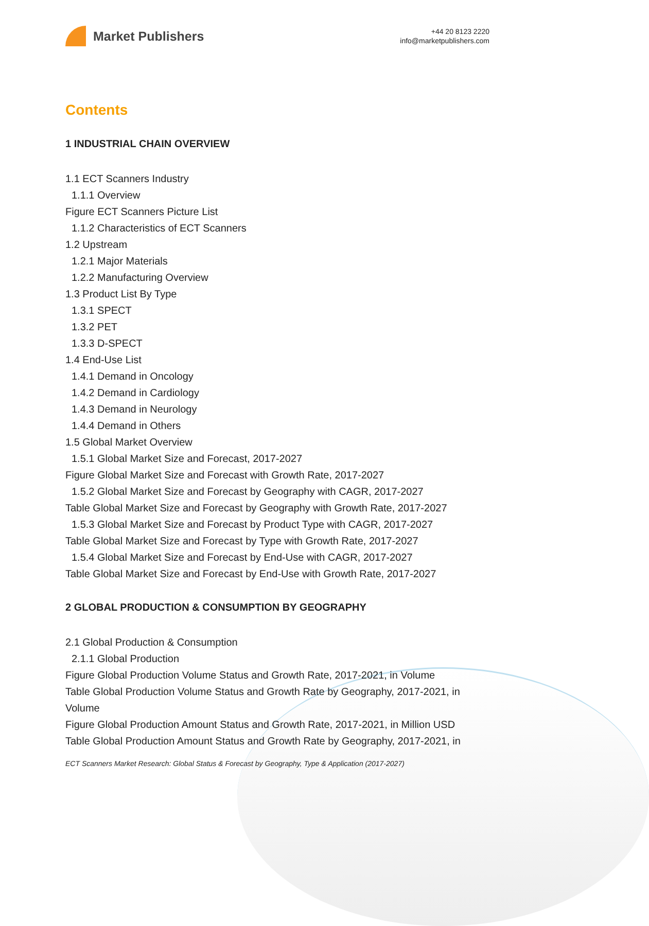Market Publishers
+44 20 8123 2220
info@marketpublishers.com
Contents
1 INDUSTRIAL CHAIN OVERVIEW
1.1 ECT Scanners Industry
1.1.1 Overview
Figure ECT Scanners Picture List
1.1.2 Characteristics of ECT Scanners
1.2 Upstream
1.2.1 Major Materials
1.2.2 Manufacturing Overview
1.3 Product List By Type
1.3.1 SPECT
1.3.2 PET
1.3.3 D-SPECT
1.4 End-Use List
1.4.1 Demand in Oncology
1.4.2 Demand in Cardiology
1.4.3 Demand in Neurology
1.4.4 Demand in Others
1.5 Global Market Overview
1.5.1 Global Market Size and Forecast, 2017-2027
Figure Global Market Size and Forecast with Growth Rate, 2017-2027
1.5.2 Global Market Size and Forecast by Geography with CAGR, 2017-2027
Table Global Market Size and Forecast by Geography with Growth Rate, 2017-2027
1.5.3 Global Market Size and Forecast by Product Type with CAGR, 2017-2027
Table Global Market Size and Forecast by Type with Growth Rate, 2017-2027
1.5.4 Global Market Size and Forecast by End-Use with CAGR, 2017-2027
Table Global Market Size and Forecast by End-Use with Growth Rate, 2017-2027
2 GLOBAL PRODUCTION & CONSUMPTION BY GEOGRAPHY
2.1 Global Production & Consumption
2.1.1 Global Production
Figure Global Production Volume Status and Growth Rate, 2017-2021, in Volume
Table Global Production Volume Status and Growth Rate by Geography, 2017-2021, in Volume
Figure Global Production Amount Status and Growth Rate, 2017-2021, in Million USD
Table Global Production Amount Status and Growth Rate by Geography, 2017-2021, in
ECT Scanners Market Research: Global Status & Forecast by Geography, Type & Application (2017-2027)